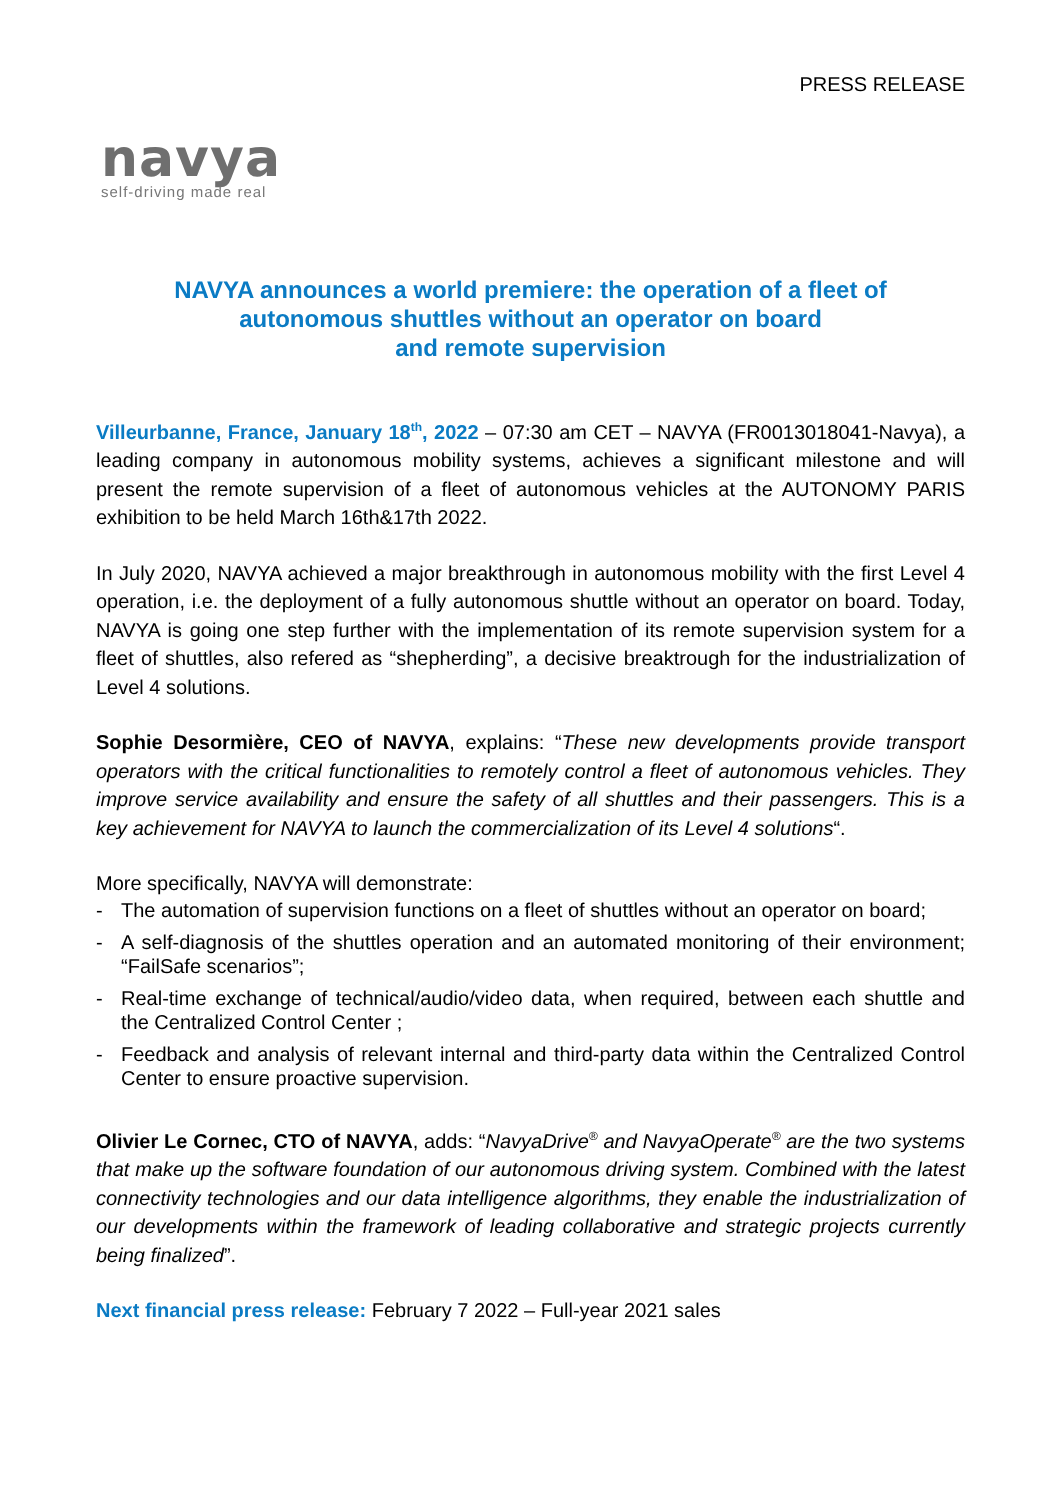PRESS RELEASE
navya
self-driving made real
NAVYA announces a world premiere: the operation of a fleet of
autonomous shuttles without an operator on board
and remote supervision
Villeurbanne, France, January 18<sup>th</sup>, 2022 – 07:30 am CET – NAVYA (FR0013018041-Navya), a leading company in autonomous mobility systems, achieves a significant milestone and will present the remote supervision of a fleet of autonomous vehicles at the AUTONOMY PARIS exhibition to be held March 16th&17th 2022.
In July 2020, NAVYA achieved a major breakthrough in autonomous mobility with the first Level 4 operation, i.e. the deployment of a fully autonomous shuttle without an operator on board. Today, NAVYA is going one step further with the implementation of its remote supervision system for a fleet of shuttles, also refered as “shepherding”, a decisive breaktrough for the industrialization of Level 4 solutions.
Sophie Desormière, CEO of NAVYA, explains: “These new developments provide transport operators with the critical functionalities to remotely control a fleet of autonomous vehicles. They improve service availability and ensure the safety of all shuttles and their passengers. This is a key achievement for NAVYA to launch the commercialization of its Level 4 solutions“.
More specifically, NAVYA will demonstrate:
- The automation of supervision functions on a fleet of shuttles without an operator on board;
- A self-diagnosis of the shuttles operation and an automated monitoring of their environment; “FailSafe scenarios”;
- Real-time exchange of technical/audio/video data, when required, between each shuttle and the Centralized Control Center ;
- Feedback and analysis of relevant internal and third-party data within the Centralized Control Center to ensure proactive supervision.
Olivier Le Cornec, CTO of NAVYA, adds: “NavyaDrive<sup>®</sup> and NavyaOperate<sup>®</sup> are the two systems that make up the software foundation of our autonomous driving system. Combined with the latest connectivity technologies and our data intelligence algorithms, they enable the industrialization of our developments within the framework of leading collaborative and strategic projects currently being finalized”.
Next financial press release: February 7 2022 – Full-year 2021 sales